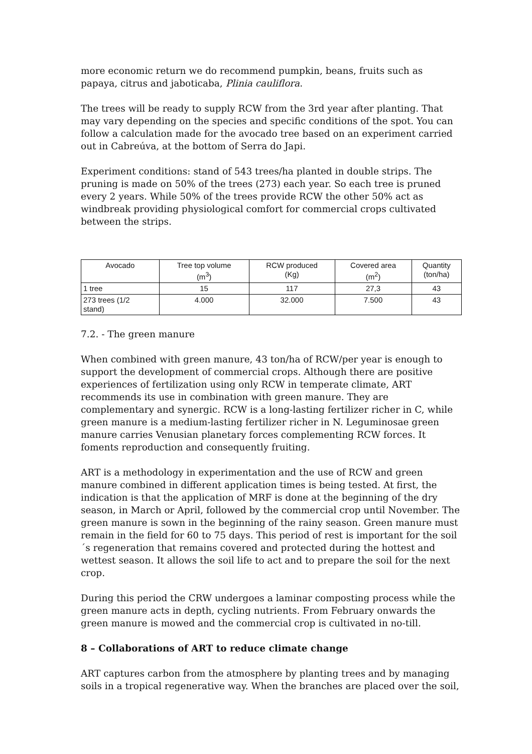more economic return we do recommend pumpkin, beans, fruits such as papaya, citrus and jaboticaba, Plinia cauliflora.
The trees will be ready to supply RCW from the 3rd year after planting. That may vary depending on the species and specific conditions of the spot. You can follow a calculation made for the avocado tree based on an experiment carried out in Cabreúva, at the bottom of Serra do Japi.
Experiment conditions: stand of 543 trees/ha planted in double strips. The pruning is made on 50% of the trees (273) each year. So each tree is pruned every 2 years. While 50% of the trees provide RCW the other 50% act as windbreak providing physiological comfort for commercial crops cultivated between the strips.
| Avocado | Tree top volume (m<sup>3</sup>) | RCW produced (Kg) | Covered area (m<sup>2</sup>) | Quantity (ton/ha) |
| --- | --- | --- | --- | --- |
| 1 tree | 15 | 117 | 27,3 | 43 |
| 273 trees (1/2 stand) | 4.000 | 32.000 | 7.500 | 43 |
7.2. - The green manure
When combined with green manure, 43 ton/ha of RCW/per year is enough to support the development of commercial crops. Although there are positive experiences of fertilization using only RCW in temperate climate, ART recommends its use in combination with green manure. They are complementary and synergic. RCW is a long-lasting fertilizer richer in C, while green manure is a medium-lasting fertilizer richer in N. Leguminosae green manure carries Venusian planetary forces complementing RCW forces. It foments reproduction and consequently fruiting.
ART is a methodology in experimentation and the use of RCW and green manure combined in different application times is being tested. At first, the indication is that the application of MRF is done at the beginning of the dry season, in March or April, followed by the commercial crop until November. The green manure is sown in the beginning of the rainy season. Green manure must remain in the field for 60 to 75 days. This period of rest is important for the soil´s regeneration that remains covered and protected during the hottest and wettest season. It allows the soil life to act and to prepare the soil for the next crop.
During this period the CRW undergoes a laminar composting process while the green manure acts in depth, cycling nutrients. From February onwards the green manure is mowed and the commercial crop is cultivated in no-till.
8 – Collaborations of ART to reduce climate change
ART captures carbon from the atmosphere by planting trees and by managing soils in a tropical regenerative way. When the branches are placed over the soil,